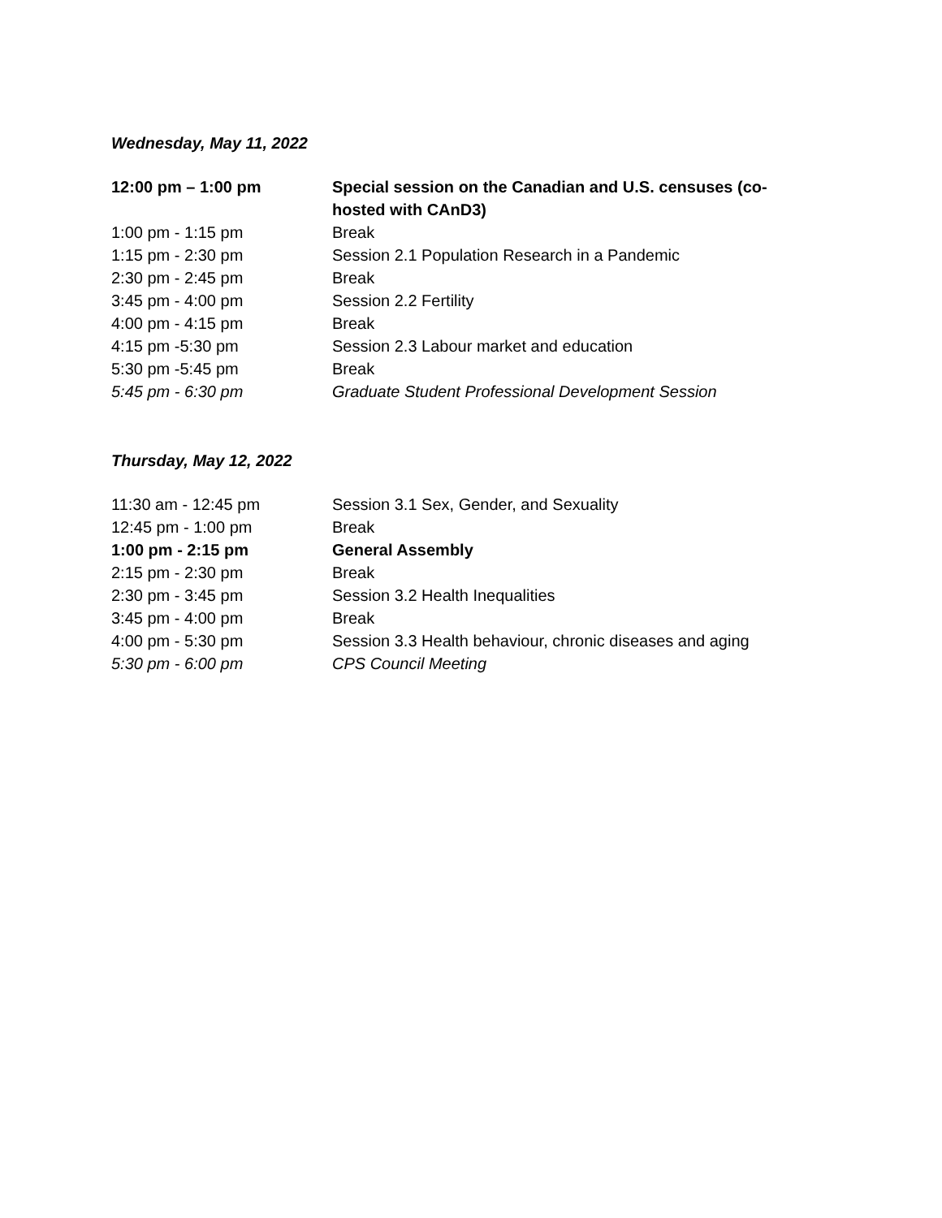Wednesday, May 11, 2022
| 12:00 pm – 1:00 pm | Special session on the Canadian and U.S. censuses (co-hosted with CAnD3) |
| 1:00 pm - 1:15 pm | Break |
| 1:15 pm - 2:30 pm | Session 2.1 Population Research in a Pandemic |
| 2:30 pm - 2:45 pm | Break |
| 3:45 pm - 4:00 pm | Session 2.2 Fertility |
| 4:00 pm - 4:15 pm | Break |
| 4:15 pm -5:30 pm | Session 2.3 Labour market and education |
| 5:30 pm -5:45 pm | Break |
| 5:45 pm - 6:30 pm | Graduate Student Professional Development Session |
Thursday, May 12, 2022
| 11:30 am - 12:45 pm | Session 3.1 Sex, Gender, and Sexuality |
| 12:45 pm - 1:00 pm | Break |
| 1:00 pm - 2:15 pm | General Assembly |
| 2:15 pm - 2:30 pm | Break |
| 2:30 pm - 3:45 pm | Session 3.2 Health Inequalities |
| 3:45 pm - 4:00 pm | Break |
| 4:00 pm - 5:30 pm | Session 3.3 Health behaviour, chronic diseases and aging |
| 5:30 pm - 6:00 pm | CPS Council Meeting |